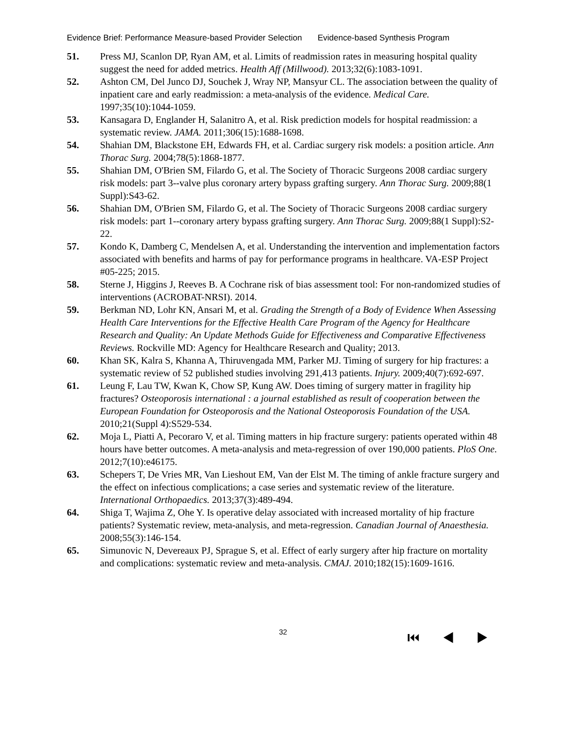Evidence Brief: Performance Measure-based Provider Selection Evidence-based Synthesis Program
51. Press MJ, Scanlon DP, Ryan AM, et al. Limits of readmission rates in measuring hospital quality suggest the need for added metrics. Health Aff (Millwood). 2013;32(6):1083-1091.
52. Ashton CM, Del Junco DJ, Souchek J, Wray NP, Mansyur CL. The association between the quality of inpatient care and early readmission: a meta-analysis of the evidence. Medical Care. 1997;35(10):1044-1059.
53. Kansagara D, Englander H, Salanitro A, et al. Risk prediction models for hospital readmission: a systematic review. JAMA. 2011;306(15):1688-1698.
54. Shahian DM, Blackstone EH, Edwards FH, et al. Cardiac surgery risk models: a position article. Ann Thorac Surg. 2004;78(5):1868-1877.
55. Shahian DM, O'Brien SM, Filardo G, et al. The Society of Thoracic Surgeons 2008 cardiac surgery risk models: part 3--valve plus coronary artery bypass grafting surgery. Ann Thorac Surg. 2009;88(1 Suppl):S43-62.
56. Shahian DM, O'Brien SM, Filardo G, et al. The Society of Thoracic Surgeons 2008 cardiac surgery risk models: part 1--coronary artery bypass grafting surgery. Ann Thorac Surg. 2009;88(1 Suppl):S2-22.
57. Kondo K, Damberg C, Mendelsen A, et al. Understanding the intervention and implementation factors associated with benefits and harms of pay for performance programs in healthcare. VA-ESP Project #05-225; 2015.
58. Sterne J, Higgins J, Reeves B. A Cochrane risk of bias assessment tool: For non-randomized studies of interventions (ACROBAT-NRSI). 2014.
59. Berkman ND, Lohr KN, Ansari M, et al. Grading the Strength of a Body of Evidence When Assessing Health Care Interventions for the Effective Health Care Program of the Agency for Healthcare Research and Quality: An Update Methods Guide for Effectiveness and Comparative Effectiveness Reviews. Rockville MD: Agency for Healthcare Research and Quality; 2013.
60. Khan SK, Kalra S, Khanna A, Thiruvengada MM, Parker MJ. Timing of surgery for hip fractures: a systematic review of 52 published studies involving 291,413 patients. Injury. 2009;40(7):692-697.
61. Leung F, Lau TW, Kwan K, Chow SP, Kung AW. Does timing of surgery matter in fragility hip fractures? Osteoporosis international : a journal established as result of cooperation between the European Foundation for Osteoporosis and the National Osteoporosis Foundation of the USA. 2010;21(Suppl 4):S529-534.
62. Moja L, Piatti A, Pecoraro V, et al. Timing matters in hip fracture surgery: patients operated within 48 hours have better outcomes. A meta-analysis and meta-regression of over 190,000 patients. PloS One. 2012;7(10):e46175.
63. Schepers T, De Vries MR, Van Lieshout EM, Van der Elst M. The timing of ankle fracture surgery and the effect on infectious complications; a case series and systematic review of the literature. International Orthopaedics. 2013;37(3):489-494.
64. Shiga T, Wajima Z, Ohe Y. Is operative delay associated with increased mortality of hip fracture patients? Systematic review, meta-analysis, and meta-regression. Canadian Journal of Anaesthesia. 2008;55(3):146-154.
65. Simunovic N, Devereaux PJ, Sprague S, et al. Effect of early surgery after hip fracture on mortality and complications: systematic review and meta-analysis. CMAJ. 2010;182(15):1609-1616.
32 ⏮ ◀ ▶